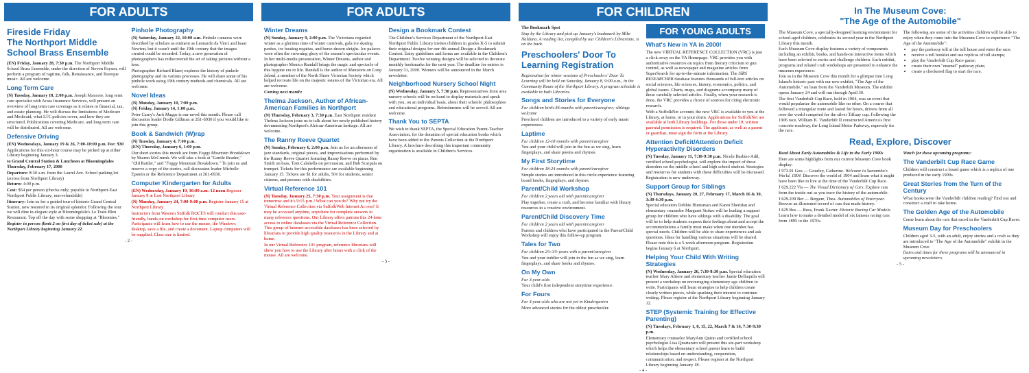FOR ADULTS
Fireside Friday
The Northport Middle School Brass Ensemble
(EN) Friday, January 28, 7:30 p.m. The Northport Middle School Brass Ensemble, under the direction of Steven Paysen, will perform a program of ragtime, folk, Renaissance, and Baroque music. All are welcome.
Long Term Care
(N) Tuesday, January 18, 2:00 p.m. Joseph Maucere, long term care specialist with Acsia Insurance Services, will present an overview of long term care coverage as it relates to financial, tax, and estate planning. He will discuss the limitations of Medicare and Medicaid, what LTC policies cover, and how they are structured. Publications covering Medicare, and long term care will be distributed. All are welcome.
Defensive Driving
(EN) Wednesdays, January 19 & 26, 7:00-10:00 p.m. Fee: $30
Applications for this six-hour course may be picked up at either Library beginning January 3.
to Grand Central Station & Luncheon at Bloomingdales Thursday, February 17, 2000
Departure: 8:30 a.m. from the Laurel Ave. School parking lot (across from Northport Library)
Return: 4:00 p.m.
Cost: $54 per person (checks only; payable to Northport-East Northport Public Library; non-refundable)
Itinerary: Join us for a guided tour of historic Grand Central Station, now restored to its original splendor. Following the tour we will dine in elegant style at Bloomingdale's Le Train Bleu Restaurant. Top off the day with some shopping at "Bloomies."
Register in person (limit 2 on first day of ticket sale) at the Northport Library beginning January 22.
Pinhole Photography
(N) Saturday, January 22, 10:00 a.m. Pinhole cameras were described by scholars as eminent as Leonardo da Vinci and Isaac Newton, but it wasn't until the 19th century that the images created could be recorded. Today, a new generation of photographers has rediscovered the art of taking pictures without a lens.
Photographer Richard Blazej explores the history of pinhole photography and its various processes. He will share some of his pinhole work using 19th century methods and chemicals. All are welcome.
Novel Ideas
(N) Monday, January 10, 7:00 p.m.
(N) Friday, January 14, 1:00 p.m.
Peter Carey's Jack Maggs is our novel this month. Please call discussion leader Dodie Gillman at 261-6930 if you would like to join this group.
Book & Sandwich (W)rap
(N) Tuesday, January 4, 7:00 p.m.
(EN) Thursday, January 6, 1:00 p.m.
Our short stories this month are from Foggy Mountain Breakdown by Sharon McCrumb. We will take a look at "Gentle Reader," "Old Rattler," and "Foggy Mountain Breakdown." To join us and reserve a copy of the stories, call discussion leader Michelle Epstein or the Reference Department at 261-6930.
Computer Kindergarten for Adults
(EN) Wednesday, January 19, 10:00 a.m.-12 noon Register January 8 at East Northport Library
(N) Monday, January 24, 7:00-9:00 p.m. Register January 15 at Northport Library
Instructors from Western Suffolk BOCES will conduct this user-friendly, hands-on workshop for first-time computer users. Participants will learn how to use the mouse, the Windows desktop, save a file, and create a document. Laptop computers will be supplied. Class size is limited.
- 2 -
FOR ADULTS
Winter Dreams
(N) Sunday, January 9, 2:00 p.m. The Victorians regarded winter as a glorious time of winter carnivals, gala ice skating parties, ice boating regattas, and horse-drawn sleighs. Ice palaces were often the crowning glory of the season's spectacular events. In her multi-media presentation, Winter Dreams, author and photographer Monica Randall brings the magic and spectacle of this bygone era to life. Randall is the author of Mansions on Long Island, a member of the North Shore Victorian Society which helped recreate life on the majestic estates of the Victorian era. All are welcome.
Coming next month:
Thelma Jackson, Author of African-American Families in Northport
(N) Thursday, February 3, 7:30 p.m. East Northport resident Thelma Jackson joins us to talk about her newly published history documenting Northport's African-American heritage. All are welcome.
The Ranny Reeve Quartet
(N) Sunday, February 6, 2:00 p.m. Join us for an afternoon of jazz standards, original pieces, and improvisations performed by the Ranny Reeve Quartet featuring Ranny Reeve on piano, Ron Smith on bass, Tom Calabella on percussion, and Bob Scarpala on trumpet. Tickets for this performance are available beginning January 15. Tickets are $1 for adults, 50¢ for students, senior citizens, and persons with disabilities.
Virtual Reference 101
(N) Tuesday, January 25, 7:30 p.m. Your assignment is due tomorrow and it's 9:15 p.m.! What can you do? Why not try the Virtual Reference Collection via SuffolkWeb Internet Access? It may be accessed anytime, anywhere for complete answers to many reference questions. Our Library offers patrons this 24-hour access to online databases via the Virtual Reference Collection. This group of Internet-accessible databases has been selected by librarians to provide high quality resources in the Library and at home.
In our Virtual Reference 101 program, reference librarians will show you how to use the Library after hours with a click of the mouse. All are welcome.
Design a Bookmark Contest
The Children's Services Department of the Northport-East Northport Public Library invites children in grades K-5 to submit their original designs for our 4th annual Design a Bookmark Contest. Entry guidelines and forms are available in the Children's Department. Twelve winning designs will be selected to decorate monthly bookmarks for the next year. The deadline for entries is January 31, 2000. Winners will be announced in the March newsletter.
Neighborhood Nursery School Night
(N) Wednesday, January 5, 7:30 p.m. Representatives from area nursery schools will be on hand to display materials and speak with you, on an individual basis, about their schools' philosophies and educational programs. Refreshments will be served. All are welcome.
Thank You to SEPTA
We wish to thank SEPTA, the Special Education Parent-Teacher Association, for the donation of special education books which have been added to the Parents Collection at the Northport Library. A brochure describing this important community organization is available in Children's Services.
- 3 -
FOR CHILDREN
The Bookmark Spot
Stop by the Library and pick up January's bookmark by Mike Naldano. A reading list, compiled by our Children's Librarians, is on the back.
Preschoolers' Door To Learning Registration
Registration for winter sessions of Preschoolers' Door To Learning will be held on Saturday, January 8, 9:00 a.m., in the Community Room of the Northport Library. A program schedule is available in both Libraries.
Songs and Stories for Everyone
For children birth-36 months with parent/caregiver; siblings welcome
Preschool children are introduced to a variety of early music experiences.
Laptime
For children 12-18 months with parent/caregiver
You and your child will join in the fun as we sing, learn fingerplays, and share poems and rhymes.
My First Storytime
For children 18-24 months with parent/caregiver
Simple stories are introduced in this circle experience featuring board books, fingerplays, and rhymes.
Parent/Child Workshop
For children 2 years old with parent/caregiver
Play together, create a craft, and become familiar with library resources in a creative environment.
Parent/Child Discovery Time
For children 2 years old with parent/caregiver
Parents and children who have participated in the Parent/Child Workshop will enjoy this follow-up program.
Tales for Two
For children 2½-3½ years with a parent/caregiver
You and your toddler will join in the fun as we sing, learn fingerplays, and share books and rhymes.
On My Own
For 3-year-olds
Your child's first independent storytime experience.
For Fours
For 4-year-olds who are not yet in Kindergarten
More advanced stories for the oldest preschooler.
FOR YOUNG ADULTS
What's New in YA in 2000!
The new VIRTUAL REFERENCE COLLECTION (VRC) is just a click away on the YA Homepage. VRC provides you with authoritative resources on topics from literary criticism to gun control, as well as newspaper and magazine articles from SuperSearch for up-to-the-minute information. The SIRS RESEARCHER database features thousands of full-text articles on social sciences, life sciences, history, economics, politics, and global issues. Charts, maps, and diagrams accompany many of these carefully selected articles. Finally, when your research is done, the VRC provides a choice of sources for citing electronic research.
With a SuffolkNet account, the new VRC is available to you at the Library, at home, or in your dorm. Applications for SuffolkNet are available at both Library buildings. For those under 18, written parental permission is required. The applicant, as well as a parent or guardian, must sign the form at the Library.
Attention Deficit/Attention Deficit Hyperactivity Disorders
(N) Tuesday, January 11, 7:30-9:30 p.m. Nicole Barbier-Adil, certified school psychologist, will explore the impact of these disorders on the middle school and high school student. Strategies and resources for students with these difficulties will be discussed. Registration is now underway.
Support Group for Siblings
(N) Thursdays, January 20, 27, February 17, March 16 & 30, 3:30-4:30 p.m.
Special educators Debbie Huntsman and Karen Sheridan and elementary counselor Margaret Stokes will be leading a support group for children who have siblings with a disability. The goal will be to help students express their feelings about and accept the accommodations a family must make when one member has special needs. Children will be able to share experiences and ask questions. Ideas for handling various situations will be shared. Please note this is a 5-week afternoon program. Registration begins January 6 at Northport.
Helping Your Child With Writing Strategies
(N) Wednesday, January 26, 7:30-8:30 p.m. Special education teacher Mary Altiere and elementary teacher Jamie DeIlaquila will present a workshop on encouraging elementary age children to write. Participants will learn strategies to help children create clearly written pieces, while sparking their interest to continue writing. Please register at the Northport Library beginning January 12.
STEP (Systemic Training for Effective Parenting)
(N) Tuesdays, February 1, 8, 15, 22, March 7 & 14, 7:30-9:30 p.m.
Elementary counselor MaryAnn Quinn and certified school psychologist Lisa Quartararo will present this six-part workshop which helps the elementary school parent learn to build relationships based on understanding, cooperation, communication, and respect. Please register at the Northport Library beginning January 18.
- 4 -
In The Museum Cove:
"The Age of the Automobile"
The Museum Cove, a specially-designed learning environment for school-aged children, celebrates its second year in the Northport Library this month.
Each Museum Cove display features a variety of components including an exhibit, books, and hands-on interactive items which have been selected to excite and challenge children. Each exhibit, programs and related craft workshops are presented to enhance the museum experience.
Join us in the Museum Cove this month for a glimpse into Long Island's historic past with our new exhibit, "The Age of the Automobile," on loan from the Vanderbilt Museum. The exhibit opens January 24 and will run through April 30.
The first Vanderbilt Cup Race, held in 1904, was an event that would popularize the automobile like no other. On a course that followed a triangular route and lasted for hours, drivers from all over the world competed for the silver Tiffany cup. Following the 1906 race, William K. Vanderbilt II constructed America's first concrete roadway, the Long Island Motor Parkway, expressly for the race.
The following are some of the activities children will be able to enjoy when they come into the Museum Cove to experience "The Age of the Automobile":
pay the parkway toll at the toll house and enter the race;
receive a toll booklet and use replicas of toll stamps;
play the Vanderbilt Cup Race game;
create their own "enamel" parkway plate;
create a checkered flag to start the race.
Read, Explore, Discover
Read About Early Automobiles & Life in the Early 1900s
Here are some highlights from our current Museum Cove book display:
J 973.91 Gou — Gourley, Catherine. Welcome to Samantha's World, 1904. Discover the world of 1904 and learn what it might have been like to live at the time of the Vanderbilt Cup Race.
J 629.222 Vis — The Visual Dictionary of Cars. Explore cars from the inside out as you trace the history of the automobile.
J 629.209 Ber — Bergere, Thea. Automobiles of Yesteryear. Browse an illustrated record of cars that made history.
J 629 Ros — Ross, Frank Xavier. Historic Racing Car Models. Learn how to make a detailed model of six famous racing cars from 1895 to the 1970s.
Watch for these upcoming programs:
The Vanderbilt Cup Race Game
Children will construct a board game which is a replica of one produced in the early 1900s.
Great Stories from the Turn of the Century
What books were the Vanderbilt children reading? Find out and construct a craft to take home.
The Golden Age of the Automobile
Come learn about the cars that raced in the Vanderbilt Cup Races.
Museum Day for Preschoolers
Children aged 3-5, with an adult, enjoy stories and a craft as they are introduced to "The Age of the Automobile" exhibit in the Museum Cove.
Dates and times for these programs will be announced in upcoming newsletters.
- 5 -